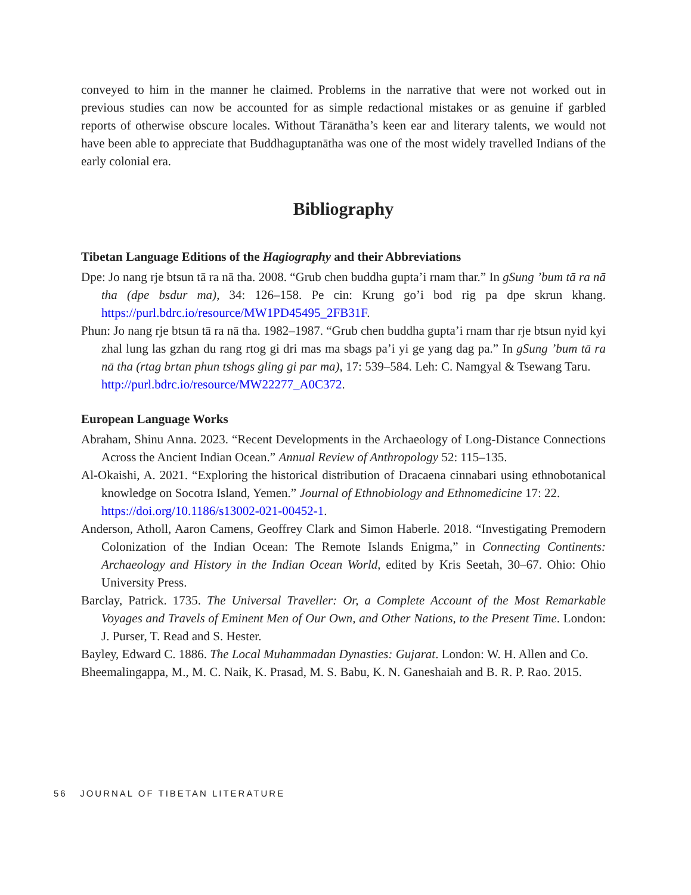conveyed to him in the manner he claimed. Problems in the narrative that were not worked out in previous studies can now be accounted for as simple redactional mistakes or as genuine if garbled reports of otherwise obscure locales. Without Tāranātha’s keen ear and literary talents, we would not have been able to appreciate that Buddhaguptanātha was one of the most widely travelled Indians of the early colonial era.
Bibliography
Tibetan Language Editions of the Hagiography and their Abbreviations
Dpe: Jo nang rje btsun tā ra nā tha. 2008. “Grub chen buddha gupta’i rnam thar.” In gSung ’bum tā ra nā tha (dpe bsdur ma), 34: 126–158. Pe cin: Krung go’i bod rig pa dpe skrun khang. https://purl.bdrc.io/resource/MW1PD45495_2FB31F.
Phun: Jo nang rje btsun tā ra nā tha. 1982–1987. “Grub chen buddha gupta’i rnam thar rje btsun nyid kyi zhal lung las gzhan du rang rtog gi dri mas ma sbags pa’i yi ge yang dag pa.” In gSung ’bum tā ra nā tha (rtag brtan phun tshogs gling gi par ma), 17: 539–584. Leh: C. Namgyal & Tsewang Taru.
http://purl.bdrc.io/resource/MW22277_A0C372.
European Language Works
Abraham, Shinu Anna. 2023. “Recent Developments in the Archaeology of Long-Distance Connections Across the Ancient Indian Ocean.” Annual Review of Anthropology 52: 115–135.
Al-Okaishi, A. 2021. “Exploring the historical distribution of Dracaena cinnabari using ethnobotanical knowledge on Socotra Island, Yemen.” Journal of Ethnobiology and Ethnomedicine 17: 22.
https://doi.org/10.1186/s13002-021-00452-1.
Anderson, Atholl, Aaron Camens, Geoffrey Clark and Simon Haberle. 2018. “Investigating Premodern Colonization of the Indian Ocean: The Remote Islands Enigma,” in Connecting Continents: Archaeology and History in the Indian Ocean World, edited by Kris Seetah, 30–67. Ohio: Ohio University Press.
Barclay, Patrick. 1735. The Universal Traveller: Or, a Complete Account of the Most Remarkable Voyages and Travels of Eminent Men of Our Own, and Other Nations, to the Present Time. London: J. Purser, T. Read and S. Hester.
Bayley, Edward C. 1886. The Local Muhammadan Dynasties: Gujarat. London: W. H. Allen and Co.
Bheemalingappa, M., M. C. Naik, K. Prasad, M. S. Babu, K. N. Ganeshaiah and B. R. P. Rao. 2015.
56 JOURNAL OF TIBETAN LITERATURE